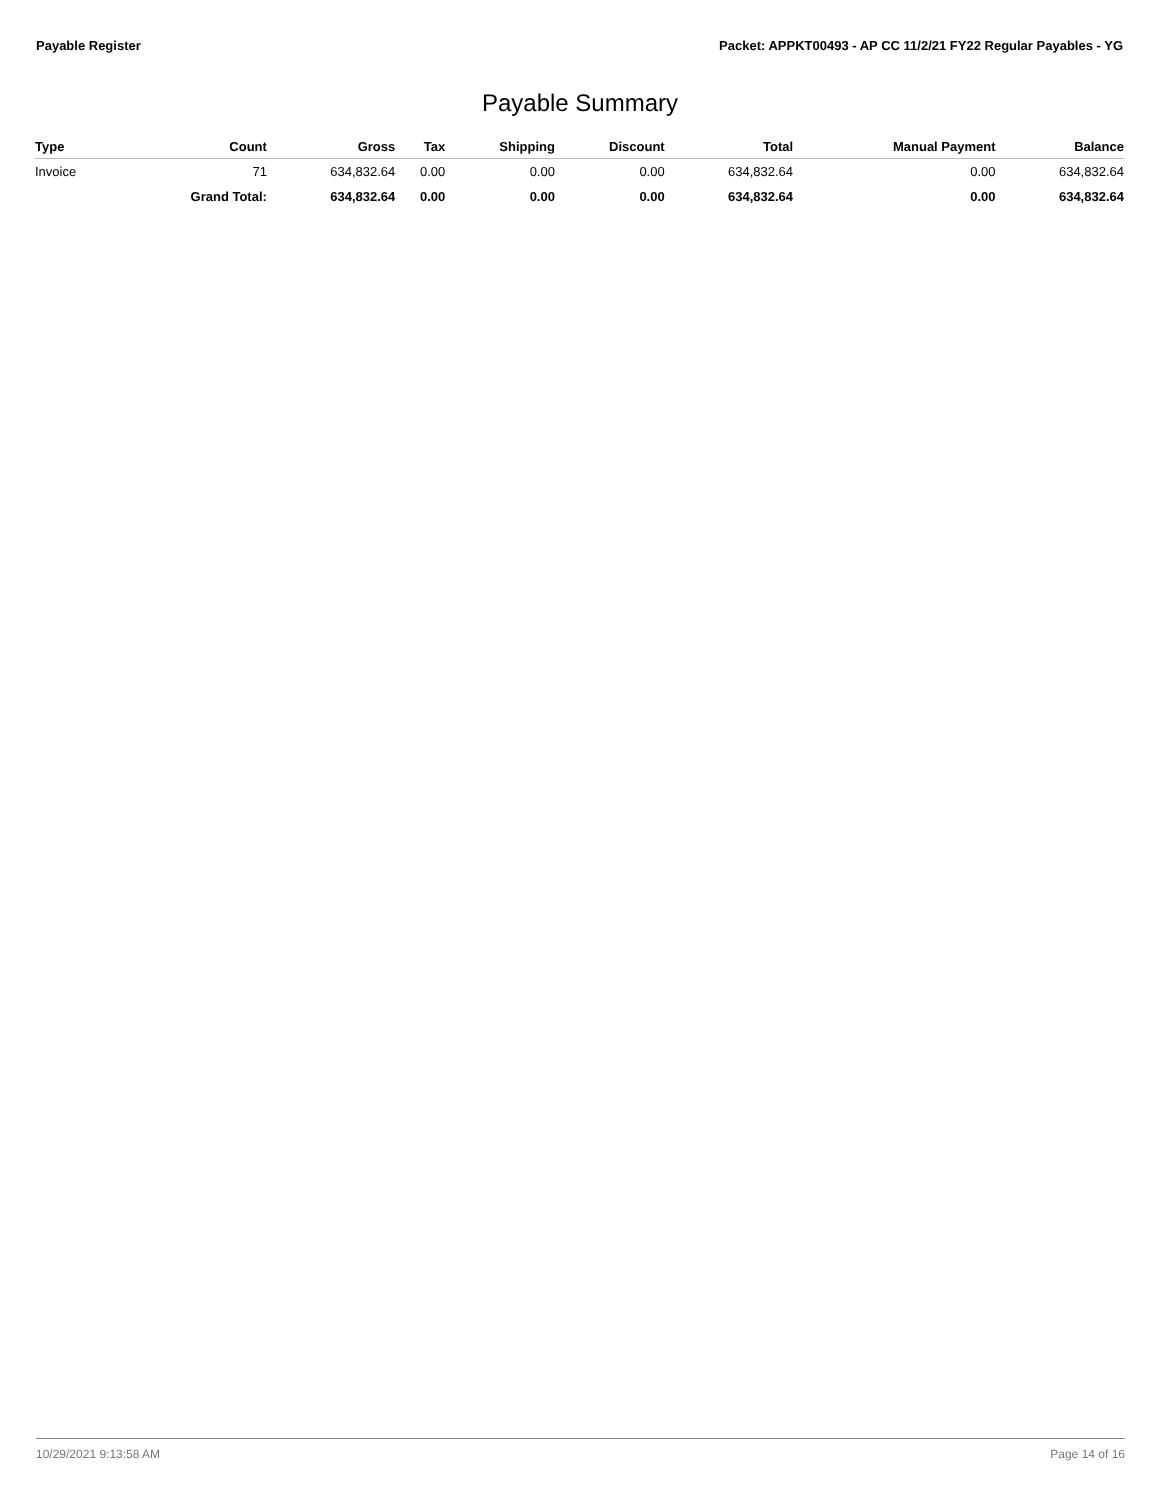Payable Register Packet: APPKT00493 - AP CC 11/2/21 FY22 Regular Payables - YG
Payable Summary
| Type | Count | Gross | Tax | Shipping | Discount | Total | Manual Payment | Balance |
| --- | --- | --- | --- | --- | --- | --- | --- | --- |
| Invoice | 71 | 634,832.64 | 0.00 | 0.00 | 0.00 | 634,832.64 | 0.00 | 634,832.64 |
| | Grand Total: | 634,832.64 | 0.00 | 0.00 | 0.00 | 634,832.64 | 0.00 | 634,832.64 |
10/29/2021 9:13:58 AM Page 14 of 16